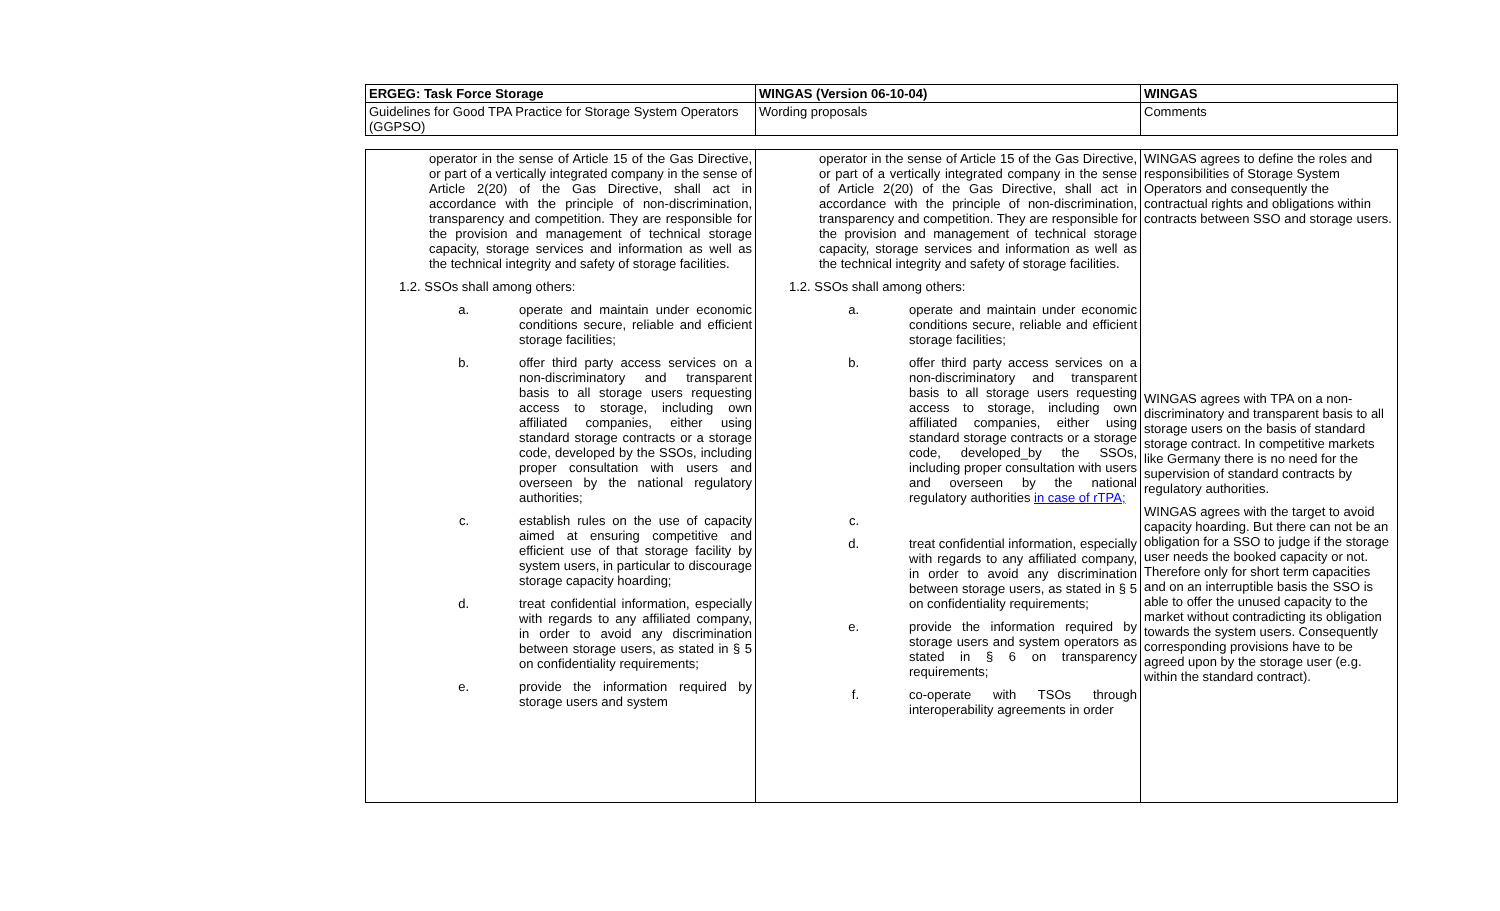| ERGEG: Task Force Storage | WINGAS (Version 06-10-04) | WINGAS |
| Guidelines for Good TPA Practice for Storage System Operators (GGPSO) | Wording proposals | Comments |
| operator in the sense of Article 15 of the Gas Directive, or part of a vertically integrated company in the sense of Article 2(20) of the Gas Directive, shall act in accordance with the principle of non-discrimination, transparency and competition. They are responsible for the provision and management of technical storage capacity, storage services and information as well as the technical integrity and safety of storage facilities. 1.2. SSOs shall among others: a. operate and maintain under economic conditions secure, reliable and efficient storage facilities; b. offer third party access services on a non-discriminatory and transparent basis to all storage users requesting access to storage, including own affiliated companies, either using standard storage contracts or a storage code, developed by the SSOs, including proper consultation with users and overseen by the national regulatory authorities; c. establish rules on the use of capacity aimed at ensuring competitive and efficient use of that storage facility by system users, in particular to discourage storage capacity hoarding; d. treat confidential information, especially with regards to any affiliated company, in order to avoid any discrimination between storage users, as stated in § 5 on confidentiality requirements; e. provide the information required by storage users and system | operator in the sense of Article 15 of the Gas Directive, or part of a vertically integrated company in the sense of Article 2(20) of the Gas Directive, shall act in accordance with the principle of non-discrimination, transparency and competition. They are responsible for the provision and management of technical storage capacity, storage services and information as well as the technical integrity and safety of storage facilities. 1.2. SSOs shall among others: a. operate and maintain under economic conditions secure, reliable and efficient storage facilities; b. offer third party access services on a non-discriminatory and transparent basis to all storage users requesting access to storage, including own affiliated companies, either using standard storage contracts or a storage code, developed_by the SSOs, including proper consultation with users and overseen by the national regulatory authorities in case of rTPA; c. d. treat confidential information, especially with regards to any affiliated company, in order to avoid any discrimination between storage users, as stated in § 5 on confidentiality requirements; e. provide the information required by storage users and system operators as stated in § 6 on transparency requirements; f. co-operate with TSOs through interoperability agreements in order | WINGAS agrees to define the roles and responsibilities of Storage System Operators and consequently the contractual rights and obligations within contracts between SSO and storage users. WINGAS agrees with TPA on a non-discriminatory and transparent basis to all storage users on the basis of standard storage contract. In competitive markets like Germany there is no need for the supervision of standard contracts by regulatory authorities. WINGAS agrees with the target to avoid capacity hoarding. But there can not be an obligation for a SSO to judge if the storage user needs the booked capacity or not. Therefore only for short term capacities and on an interruptible basis the SSO is able to offer the unused capacity to the market without contradicting its obligation towards the system users. Consequently corresponding provisions have to be agreed upon by the storage user (e.g. within the standard contract). |